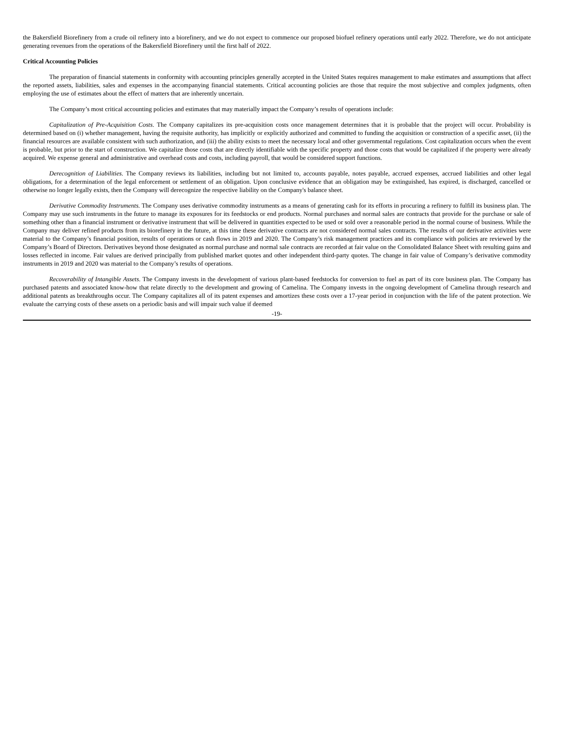the Bakersfield Biorefinery from a crude oil refinery into a biorefinery, and we do not expect to commence our proposed biofuel refinery operations until early 2022. Therefore, we do not anticipate generating revenues from the operations of the Bakersfield Biorefinery until the first half of 2022.
Critical Accounting Policies
The preparation of financial statements in conformity with accounting principles generally accepted in the United States requires management to make estimates and assumptions that affect the reported assets, liabilities, sales and expenses in the accompanying financial statements. Critical accounting policies are those that require the most subjective and complex judgments, often employing the use of estimates about the effect of matters that are inherently uncertain.
The Company’s most critical accounting policies and estimates that may materially impact the Company’s results of operations include:
Capitalization of Pre-Acquisition Costs. The Company capitalizes its pre-acquisition costs once management determines that it is probable that the project will occur. Probability is determined based on (i) whether management, having the requisite authority, has implicitly or explicitly authorized and committed to funding the acquisition or construction of a specific asset, (ii) the financial resources are available consistent with such authorization, and (iii) the ability exists to meet the necessary local and other governmental regulations. Cost capitalization occurs when the event is probable, but prior to the start of construction. We capitalize those costs that are directly identifiable with the specific property and those costs that would be capitalized if the property were already acquired. We expense general and administrative and overhead costs and costs, including payroll, that would be considered support functions.
Derecognition of Liabilities. The Company reviews its liabilities, including but not limited to, accounts payable, notes payable, accrued expenses, accrued liabilities and other legal obligations, for a determination of the legal enforcement or settlement of an obligation. Upon conclusive evidence that an obligation may be extinguished, has expired, is discharged, cancelled or otherwise no longer legally exists, then the Company will derecognize the respective liability on the Company's balance sheet.
Derivative Commodity Instruments. The Company uses derivative commodity instruments as a means of generating cash for its efforts in procuring a refinery to fulfill its business plan. The Company may use such instruments in the future to manage its exposures for its feedstocks or end products. Normal purchases and normal sales are contracts that provide for the purchase or sale of something other than a financial instrument or derivative instrument that will be delivered in quantities expected to be used or sold over a reasonable period in the normal course of business. While the Company may deliver refined products from its biorefinery in the future, at this time these derivative contracts are not considered normal sales contracts. The results of our derivative activities were material to the Company’s financial position, results of operations or cash flows in 2019 and 2020. The Company’s risk management practices and its compliance with policies are reviewed by the Company’s Board of Directors. Derivatives beyond those designated as normal purchase and normal sale contracts are recorded at fair value on the Consolidated Balance Sheet with resulting gains and losses reflected in income. Fair values are derived principally from published market quotes and other independent third-party quotes. The change in fair value of Company’s derivative commodity instruments in 2019 and 2020 was material to the Company’s results of operations.
Recoverability of Intangible Assets. The Company invests in the development of various plant-based feedstocks for conversion to fuel as part of its core business plan. The Company has purchased patents and associated know-how that relate directly to the development and growing of Camelina. The Company invests in the ongoing development of Camelina through research and additional patents as breakthroughs occur. The Company capitalizes all of its patent expenses and amortizes these costs over a 17-year period in conjunction with the life of the patent protection. We evaluate the carrying costs of these assets on a periodic basis and will impair such value if deemed
-19-